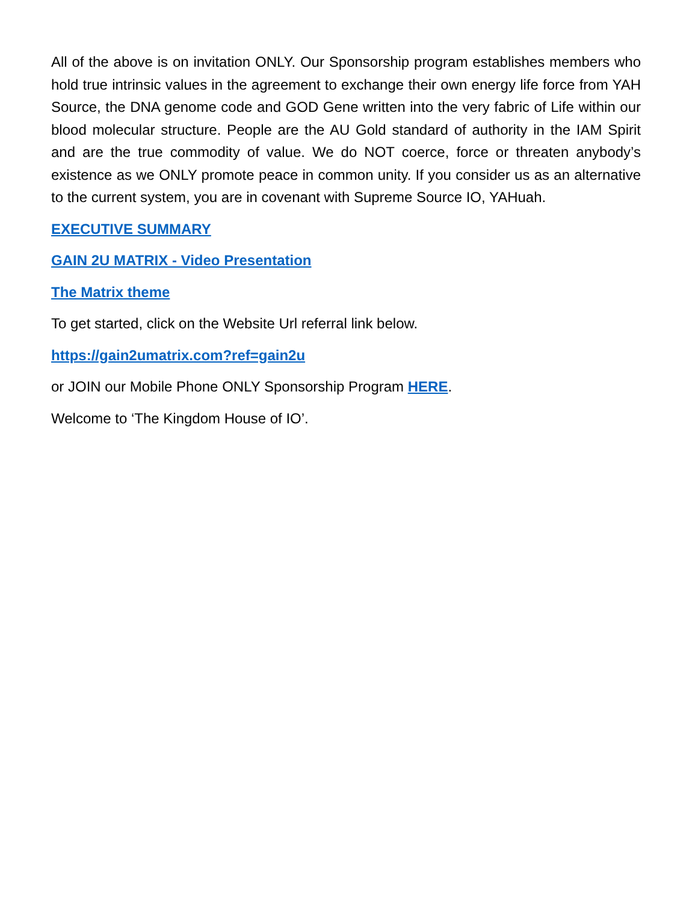All of the above is on invitation ONLY. Our Sponsorship program establishes members who hold true intrinsic values in the agreement to exchange their own energy life force from YAH Source, the DNA genome code and GOD Gene written into the very fabric of Life within our blood molecular structure. People are the AU Gold standard of authority in the IAM Spirit and are the true commodity of value. We do NOT coerce, force or threaten anybody’s existence as we ONLY promote peace in common unity. If you consider us as an alternative to the current system, you are in covenant with Supreme Source IO, YAHuah.
EXECUTIVE SUMMARY
GAIN 2U MATRIX - Video Presentation
The Matrix theme
To get started, click on the Website Url referral link below.
https://gain2umatrix.com?ref=gain2u
or JOIN our Mobile Phone ONLY Sponsorship Program HERE.
Welcome to ‘The Kingdom House of IO’.